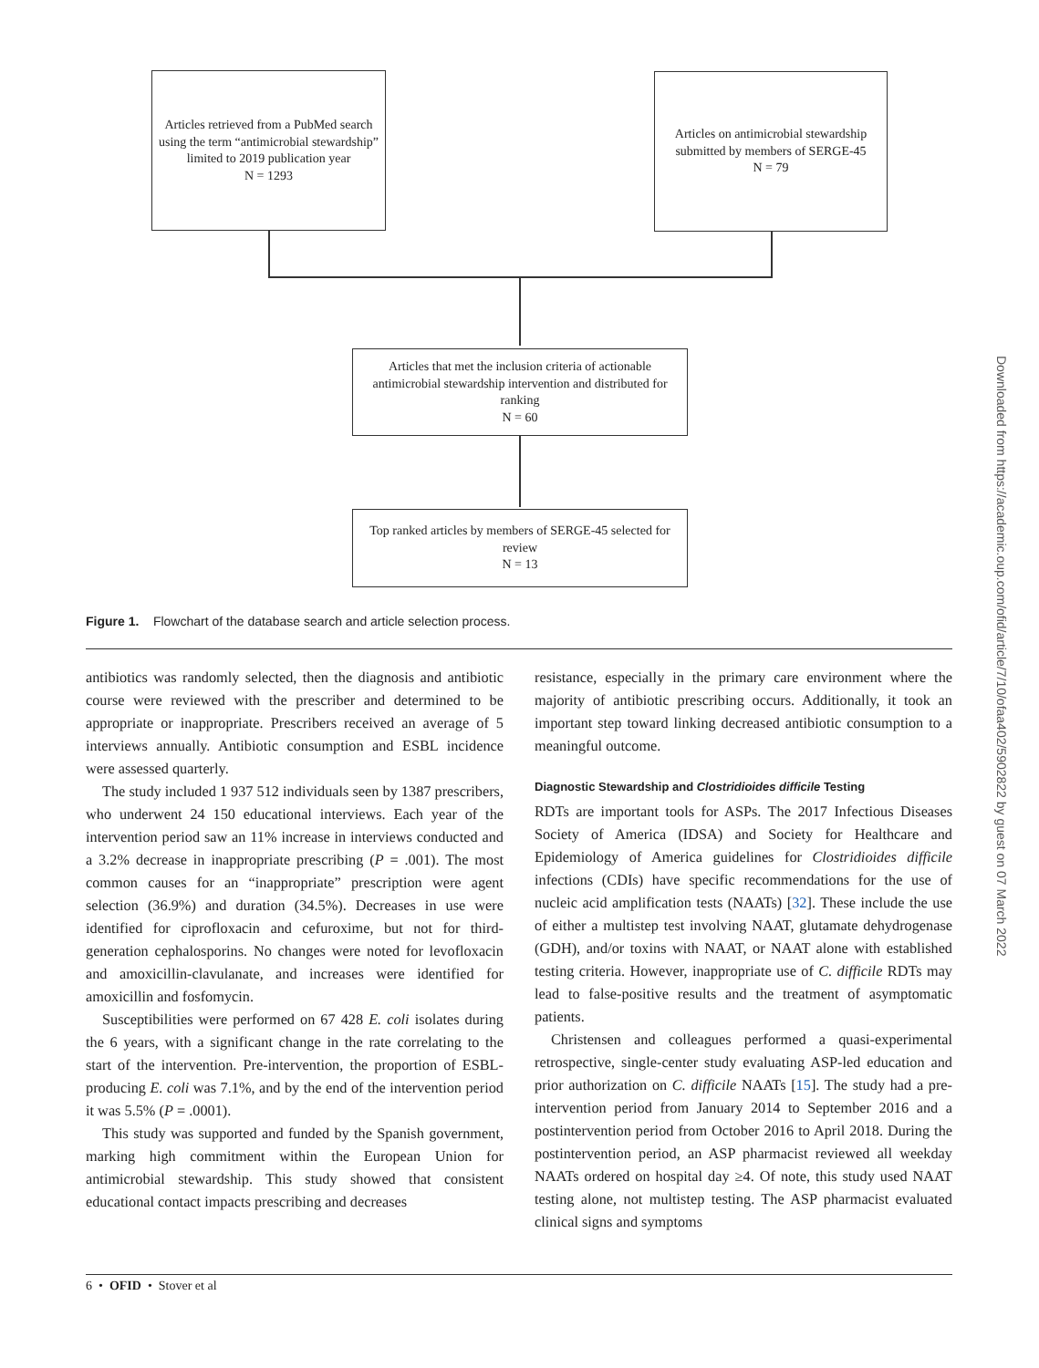Articles retrieved from a PubMed search using the term “antimicrobial stewardship” limited to 2019 publication year
N = 1293
Articles on antimicrobial stewardship submitted by members of SERGE-45
N = 79
Articles that met the inclusion criteria of actionable antimicrobial stewardship intervention and distributed for ranking
N = 60
Top ranked articles by members of SERGE-45 selected for review
N = 13
Figure 1. Flowchart of the database search and article selection process.
antibiotics was randomly selected, then the diagnosis and antibiotic course were reviewed with the prescriber and determined to be appropriate or inappropriate. Prescribers received an average of 5 interviews annually. Antibiotic consumption and ESBL incidence were assessed quarterly.
The study included 1 937 512 individuals seen by 1387 prescribers, who underwent 24 150 educational interviews. Each year of the intervention period saw an 11% increase in interviews conducted and a 3.2% decrease in inappropriate prescribing (P = .001). The most common causes for an “inappropriate” prescription were agent selection (36.9%) and duration (34.5%). Decreases in use were identified for ciprofloxacin and cefuroxime, but not for third-generation cephalosporins. No changes were noted for levofloxacin and amoxicillin-clavulanate, and increases were identified for amoxicillin and fosfomycin.
Susceptibilities were performed on 67 428 E. coli isolates during the 6 years, with a significant change in the rate correlating to the start of the intervention. Pre-intervention, the proportion of ESBL-producing E. coli was 7.1%, and by the end of the intervention period it was 5.5% (P = .0001).
This study was supported and funded by the Spanish government, marking high commitment within the European Union for antimicrobial stewardship. This study showed that consistent educational contact impacts prescribing and decreases
resistance, especially in the primary care environment where the majority of antibiotic prescribing occurs. Additionally, it took an important step toward linking decreased antibiotic consumption to a meaningful outcome.
Diagnostic Stewardship and Clostridioides difficile Testing
RDTs are important tools for ASPs. The 2017 Infectious Diseases Society of America (IDSA) and Society for Healthcare and Epidemiology of America guidelines for Clostridioides difficile infections (CDIs) have specific recommendations for the use of nucleic acid amplification tests (NAATs) [32]. These include the use of either a multistep test involving NAAT, glutamate dehydrogenase (GDH), and/or toxins with NAAT, or NAAT alone with established testing criteria. However, inappropriate use of C. difficile RDTs may lead to false-positive results and the treatment of asymptomatic patients.
Christensen and colleagues performed a quasi-experimental retrospective, single-center study evaluating ASP-led education and prior authorization on C. difficile NAATs [15]. The study had a pre-intervention period from January 2014 to September 2016 and a postintervention period from October 2016 to April 2018. During the postintervention period, an ASP pharmacist reviewed all weekday NAATs ordered on hospital day ≥4. Of note, this study used NAAT testing alone, not multistep testing. The ASP pharmacist evaluated clinical signs and symptoms
6 • OFID • Stover et al
Downloaded from https://academic.oup.com/ofid/article/7/10/ofaa402/5902822 by guest on 07 March 2022